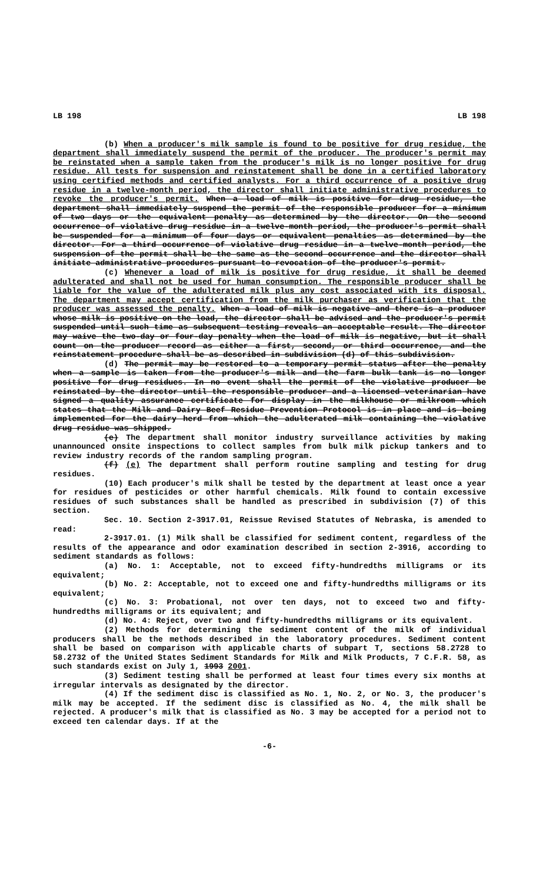LB 198 LB 198
(b) When a producer's milk sample is found to be positive for drug residue, the department shall immediately suspend the permit of the producer. The producer's permit may be reinstated when a sample taken from the producer's milk is no longer positive for drug residue. All tests for suspension and reinstatement shall be done in a certified laboratory using certified methods and certified analysts. For a third occurrence of a positive drug residue in a twelve-month period, the director shall initiate administrative procedures to revoke the producer's permit. When a load of milk is positive for drug residue, the department shall immediately suspend the permit of the responsible producer for a minimum of two days or the equivalent penalty as determined by the director. On the second occurrence of violative drug residue in a twelve-month period, the producer's permit shall be suspended for a minimum of four days or equivalent penalties as determined by the director. For a third occurrence of violative drug residue in a twelve-month period, the suspension of the permit shall be the same as the second occurrence and the director shall initiate administrative procedures pursuant to revocation of the producer's permit.
(c) Whenever a load of milk is positive for drug residue, it shall be deemed adulterated and shall not be used for human consumption. The responsible producer shall be liable for the value of the adulterated milk plus any cost associated with its disposal. The department may accept certification from the milk purchaser as verification that the producer was assessed the penalty. When a load of milk is negative and there is a producer whose milk is positive on the load, the director shall be advised and the producer's permit suspended until such time as subsequent testing reveals an acceptable result. The director may waive the two-day or four-day penalty when the load of milk is negative, but it shall count on the producer record as either a first, second, or third occurrence, and the reinstatement procedure shall be as described in subdivision (d) of this subdivision.
(d) The permit may be restored to a temporary permit status after the penalty when a sample is taken from the producer's milk and the farm bulk tank is no longer positive for drug residues. In no event shall the permit of the violative producer be reinstated by the director until the responsible producer and a licensed veterinarian have signed a quality assurance certificate for display in the milkhouse or milkroom which states that the Milk and Dairy Beef Residue Prevention Protocol is in place and is being implemented for the dairy herd from which the adulterated milk containing the violative drug residue was shipped.
(e) The department shall monitor industry surveillance activities by making unannounced onsite inspections to collect samples from bulk milk pickup tankers and to review industry records of the random sampling program.
(f) (e) The department shall perform routine sampling and testing for drug residues.
(10) Each producer's milk shall be tested by the department at least once a year for residues of pesticides or other harmful chemicals. Milk found to contain excessive residues of such substances shall be handled as prescribed in subdivision (7) of this section.
Sec. 10. Section 2-3917.01, Reissue Revised Statutes of Nebraska, is amended to read:
2-3917.01. (1) Milk shall be classified for sediment content, regardless of the results of the appearance and odor examination described in section 2-3916, according to sediment standards as follows:
(a) No. 1: Acceptable, not to exceed fifty-hundredths milligrams or its equivalent;
(b) No. 2: Acceptable, not to exceed one and fifty-hundredths milligrams or its equivalent;
(c) No. 3: Probational, not over ten days, not to exceed two and fifty-hundredths milligrams or its equivalent; and
(d) No. 4: Reject, over two and fifty-hundredths milligrams or its equivalent.
(2) Methods for determining the sediment content of the milk of individual producers shall be the methods described in the laboratory procedures. Sediment content shall be based on comparison with applicable charts of subpart T, sections 58.2728 to 58.2732 of the United States Sediment Standards for Milk and Milk Products, 7 C.F.R. 58, as such standards exist on July 1, 1993 2001.
(3) Sediment testing shall be performed at least four times every six months at irregular intervals as designated by the director.
(4) If the sediment disc is classified as No. 1, No. 2, or No. 3, the producer's milk may be accepted. If the sediment disc is classified as No. 4, the milk shall be rejected. A producer's milk that is classified as No. 3 may be accepted for a period not to exceed ten calendar days. If at the
-6-